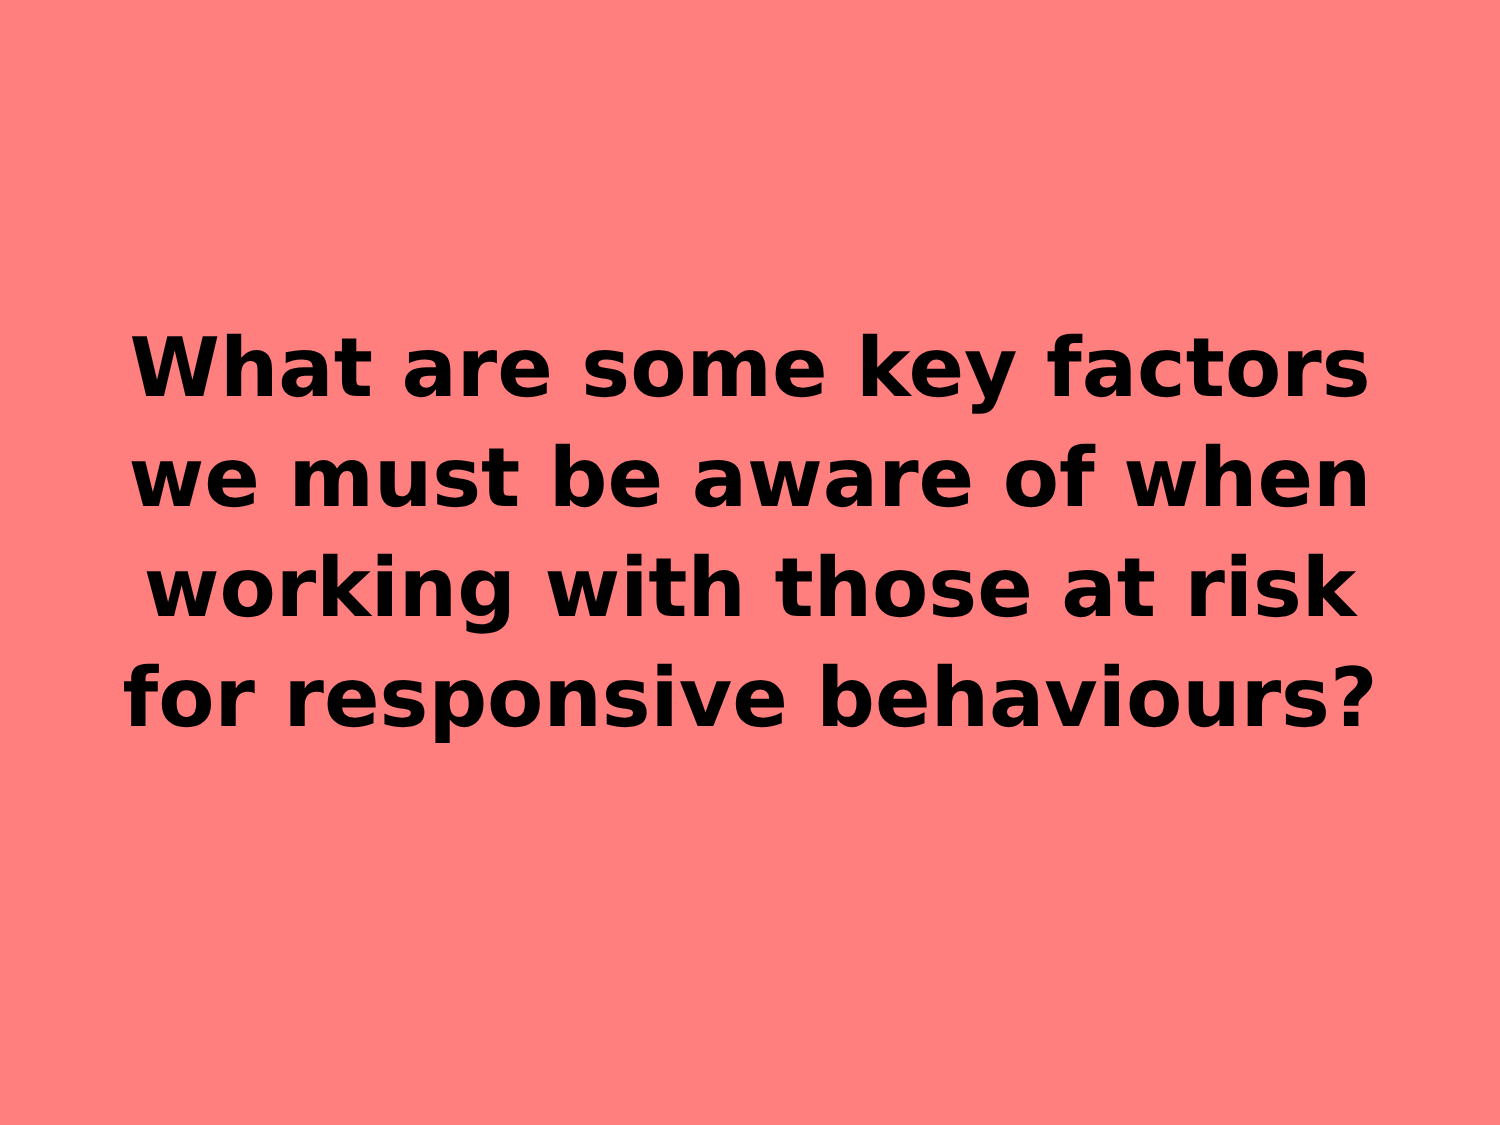What are some key factors
we must be aware of when
working with those at risk
for responsive behaviours?